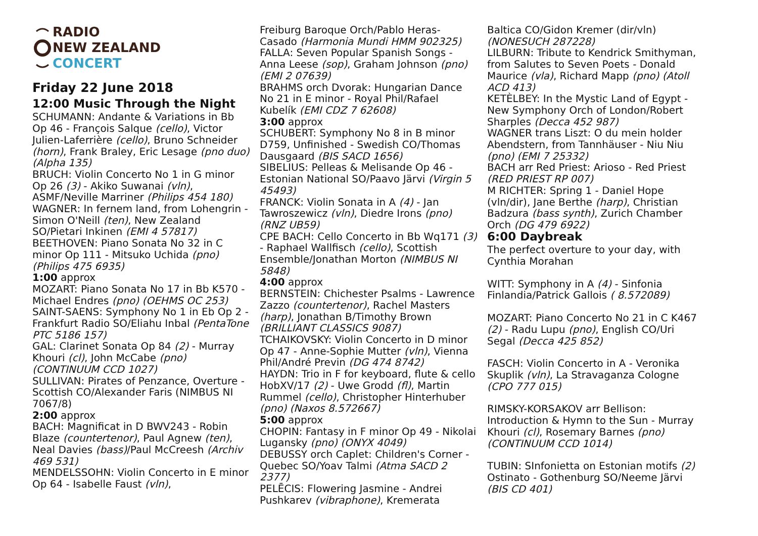RADIO
NEW ZEALAND
CONCERT
Friday 22 June 2018
12:00 Music Through the Night
SCHUMANN: Andante & Variations in Bb Op 46 - François Salque (cello), Victor Julien-Laferrière (cello), Bruno Schneider (horn), Frank Braley, Eric Lesage (pno duo) (Alpha 135)
BRUCH: Violin Concerto No 1 in G minor Op 26 (3) - Akiko Suwanai (vln), ASMF/Neville Marriner (Philips 454 180)
WAGNER: In fernem land, from Lohengrin - Simon O'Neill (ten), New Zealand SO/Pietari Inkinen (EMI 4 57817)
BEETHOVEN: Piano Sonata No 32 in C minor Op 111 - Mitsuko Uchida (pno) (Philips 475 6935)
1:00 approx
MOZART: Piano Sonata No 17 in Bb K570 - Michael Endres (pno) (OEHMS OC 253)
SAINT-SAENS: Symphony No 1 in Eb Op 2 - Frankfurt Radio SO/Eliahu Inbal (PentaTone PTC 5186 157)
GAL: Clarinet Sonata Op 84 (2) - Murray Khouri (cl), John McCabe (pno) (CONTINUUM CCD 1027)
SULLIVAN: Pirates of Penzance, Overture - Scottish CO/Alexander Faris (NIMBUS NI 7067/8)
2:00 approx
BACH: Magnificat in D BWV243 - Robin Blaze (countertenor), Paul Agnew (ten), Neal Davies (bass)/Paul McCreesh (Archiv 469 531)
MENDELSSOHN: Violin Concerto in E minor Op 64 - Isabelle Faust (vln),
Freiburg Baroque Orch/Pablo Heras-Casado (Harmonia Mundi HMM 902325)
FALLA: Seven Popular Spanish Songs - Anna Leese (sop), Graham Johnson (pno) (EMI 2 07639)
BRAHMS orch Dvorak: Hungarian Dance No 21 in E minor - Royal Phil/Rafael Kubelík (EMI CDZ 7 62608)
3:00 approx
SCHUBERT: Symphony No 8 in B minor D759, Unfinished - Swedish CO/Thomas Dausgaard (BIS SACD 1656)
SIBELIUS: Pelleas & Melisande Op 46 - Estonian National SO/Paavo Järvi (Virgin 5 45493)
FRANCK: Violin Sonata in A (4) - Jan Tawroszewicz (vln), Diedre Irons (pno) (RNZ UB59)
CPE BACH: Cello Concerto in Bb Wq171 (3) - Raphael Wallfisch (cello), Scottish Ensemble/Jonathan Morton (NIMBUS NI 5848)
4:00 approx
BERNSTEIN: Chichester Psalms - Lawrence Zazzo (countertenor), Rachel Masters (harp), Jonathan B/Timothy Brown (BRILLIANT CLASSICS 9087)
TCHAIKOVSKY: Violin Concerto in D minor Op 47 - Anne-Sophie Mutter (vln), Vienna Phil/André Previn (DG 474 8742)
HAYDN: Trio in F for keyboard, flute & cello HobXV/17 (2) - Uwe Grodd (fl), Martin Rummel (cello), Christopher Hinterhuber (pno) (Naxos 8.572667)
5:00 approx
CHOPIN: Fantasy in F minor Op 49 - Nikolai Lugansky (pno) (ONYX 4049)
DEBUSSY orch Caplet: Children's Corner - Quebec SO/Yoav Talmi (Atma SACD 2 2377)
PELĒCIS: Flowering Jasmine - Andrei Pushkarev (vibraphone), Kremerata
Baltica CO/Gidon Kremer (dir/vln) (NONESUCH 287228)
LILBURN: Tribute to Kendrick Smithyman, from Salutes to Seven Poets - Donald Maurice (vla), Richard Mapp (pno) (Atoll ACD 413)
KETÈLBEY: In the Mystic Land of Egypt - New Symphony Orch of London/Robert Sharples (Decca 452 987)
WAGNER trans Liszt: O du mein holder Abendstern, from Tannhäuser - Niu Niu (pno) (EMI 7 25332)
BACH arr Red Priest: Arioso - Red Priest (RED PRIEST RP 007)
M RICHTER: Spring 1 - Daniel Hope (vln/dir), Jane Berthe (harp), Christian Badzura (bass synth), Zurich Chamber Orch (DG 479 6922)
6:00 Daybreak
The perfect overture to your day, with Cynthia Morahan
WITT: Symphony in A (4) - Sinfonia Finlandia/Patrick Gallois ( 8.572089)
MOZART: Piano Concerto No 21 in C K467 (2) - Radu Lupu (pno), English CO/Uri Segal (Decca 425 852)
FASCH: Violin Concerto in A - Veronika Skuplik (vln), La Stravaganza Cologne (CPO 777 015)
RIMSKY-KORSAKOV arr Bellison: Introduction & Hymn to the Sun - Murray Khouri (cl), Rosemary Barnes (pno) (CONTINUUM CCD 1014)
TUBIN: SInfonietta on Estonian motifs (2) Ostinato - Gothenburg SO/Neeme Järvi (BIS CD 401)